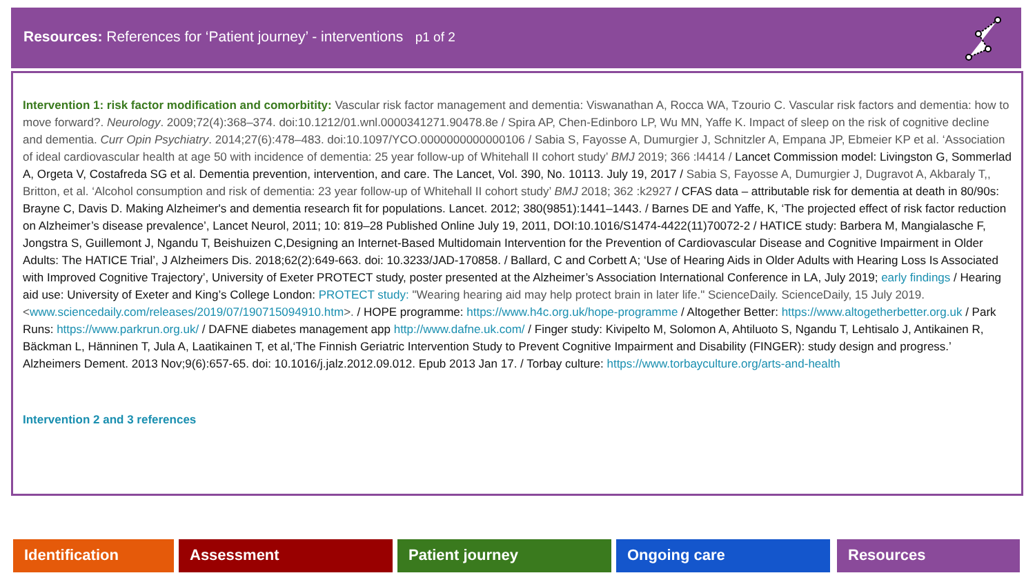Resources: References for ‘Patient journey’ - interventions p1 of 2
Intervention 1: risk factor modification and comorbitity: Vascular risk factor management and dementia: Viswanathan A, Rocca WA, Tzourio C. Vascular risk factors and dementia: how to move forward?. Neurology. 2009;72(4):368–374. doi:10.1212/01.wnl.0000341271.90478.8e / Spira AP, Chen-Edinboro LP, Wu MN, Yaffe K. Impact of sleep on the risk of cognitive decline and dementia. Curr Opin Psychiatry. 2014;27(6):478–483. doi:10.1097/YCO.0000000000000106 / Sabia S, Fayosse A, Dumurgier J, Schnitzler A, Empana JP, Ebmeier KP et al. ‘Association of ideal cardiovascular health at age 50 with incidence of dementia: 25 year follow-up of Whitehall II cohort study’ BMJ 2019; 366 :l4414 / Lancet Commission model: Livingston G, Sommerlad A, Orgeta V, Costafreda SG et al. Dementia prevention, intervention, and care. The Lancet, Vol. 390, No. 10113. July 19, 2017 / Sabia S, Fayosse A, Dumurgier J, Dugravot A, Akbaraly T,, Britton, et al. ‘Alcohol consumption and risk of dementia: 23 year follow-up of Whitehall II cohort study’ BMJ 2018; 362 :k2927 / CFAS data – attributable risk for dementia at death in 80/90s: Brayne C, Davis D. Making Alzheimer's and dementia research fit for populations. Lancet. 2012; 380(9851):1441–1443. / Barnes DE and Yaffe, K, ‘The projected effect of risk factor reduction on Alzheimer’s disease prevalence’, Lancet Neurol, 2011; 10: 819–28 Published Online July 19, 2011, DOI:10.1016/S1474-4422(11)70072-2 / HATICE study: Barbera M, Mangialasche F, Jongstra S, Guillemont J, Ngandu T, Beishuizen C,Designing an Internet-Based Multidomain Intervention for the Prevention of Cardiovascular Disease and Cognitive Impairment in Older Adults: The HATICE Trial’, J Alzheimers Dis. 2018;62(2):649-663. doi: 10.3233/JAD-170858. / Ballard, C and Corbett A; ‘Use of Hearing Aids in Older Adults with Hearing Loss Is Associated with Improved Cognitive Trajectory’, University of Exeter PROTECT study, poster presented at the Alzheimer’s Association International Conference in LA, July 2019; early findings / Hearing aid use: University of Exeter and King’s College London: PROTECT study: "Wearing hearing aid may help protect brain in later life." ScienceDaily. ScienceDaily, 15 July 2019. <www.sciencedaily.com/releases/2019/07/190715094910.htm>. / HOPE programme: https://www.h4c.org.uk/hope-programme / Altogether Better: https://www.altogetherbetter.org.uk / Park Runs: https://www.parkrun.org.uk/ / DAFNE diabetes management app http://www.dafne.uk.com/ / Finger study: Kivipelto M, Solomon A, Ahtiluoto S, Ngandu T, Lehtisalo J, Antikainen R, Bäckman L, Hänninen T, Jula A, Laatikainen T, et al,‘The Finnish Geriatric Intervention Study to Prevent Cognitive Impairment and Disability (FINGER): study design and progress.’ Alzheimers Dement. 2013 Nov;9(6):657-65. doi: 10.1016/j.jalz.2012.09.012. Epub 2013 Jan 17. / Torbay culture: https://www.torbayculture.org/arts-and-health
Intervention 2 and 3 references
Identification Assessment Patient journey Ongoing care Resources